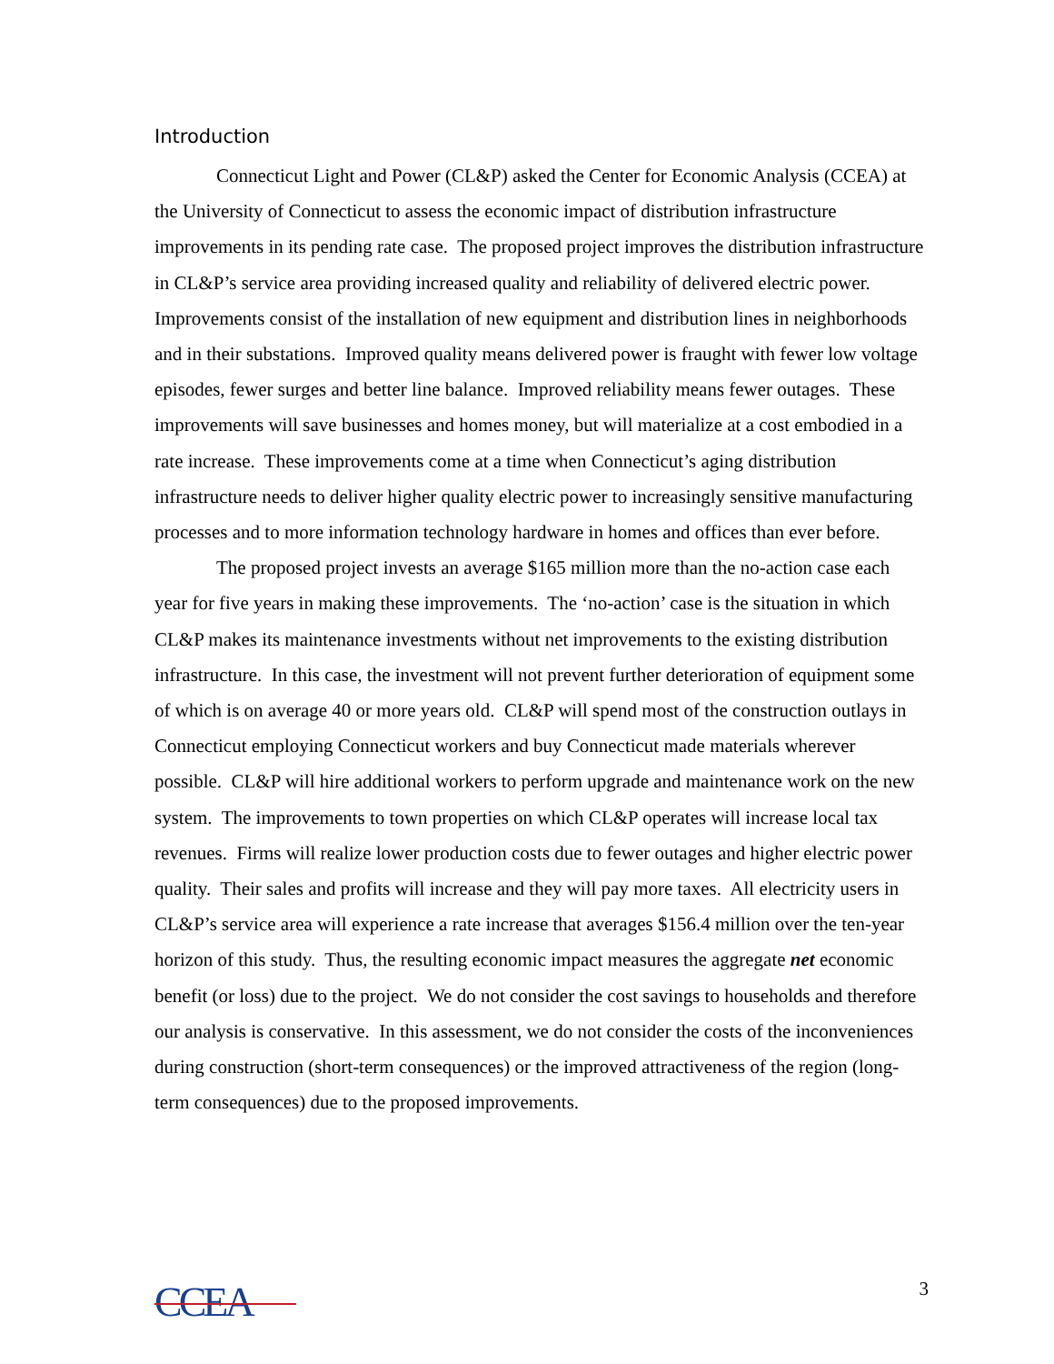Introduction
Connecticut Light and Power (CL&P) asked the Center for Economic Analysis (CCEA) at the University of Connecticut to assess the economic impact of distribution infrastructure improvements in its pending rate case. The proposed project improves the distribution infrastructure in CL&P’s service area providing increased quality and reliability of delivered electric power. Improvements consist of the installation of new equipment and distribution lines in neighborhoods and in their substations. Improved quality means delivered power is fraught with fewer low voltage episodes, fewer surges and better line balance. Improved reliability means fewer outages. These improvements will save businesses and homes money, but will materialize at a cost embodied in a rate increase. These improvements come at a time when Connecticut’s aging distribution infrastructure needs to deliver higher quality electric power to increasingly sensitive manufacturing processes and to more information technology hardware in homes and offices than ever before.
The proposed project invests an average $165 million more than the no-action case each year for five years in making these improvements. The ‘no-action’ case is the situation in which CL&P makes its maintenance investments without net improvements to the existing distribution infrastructure. In this case, the investment will not prevent further deterioration of equipment some of which is on average 40 or more years old. CL&P will spend most of the construction outlays in Connecticut employing Connecticut workers and buy Connecticut made materials wherever possible. CL&P will hire additional workers to perform upgrade and maintenance work on the new system. The improvements to town properties on which CL&P operates will increase local tax revenues. Firms will realize lower production costs due to fewer outages and higher electric power quality. Their sales and profits will increase and they will pay more taxes. All electricity users in CL&P’s service area will experience a rate increase that averages $156.4 million over the ten-year horizon of this study. Thus, the resulting economic impact measures the aggregate net economic benefit (or loss) due to the project. We do not consider the cost savings to households and therefore our analysis is conservative. In this assessment, we do not consider the costs of the inconveniences during construction (short-term consequences) or the improved attractiveness of the region (long-term consequences) due to the proposed improvements.
CCEA
3